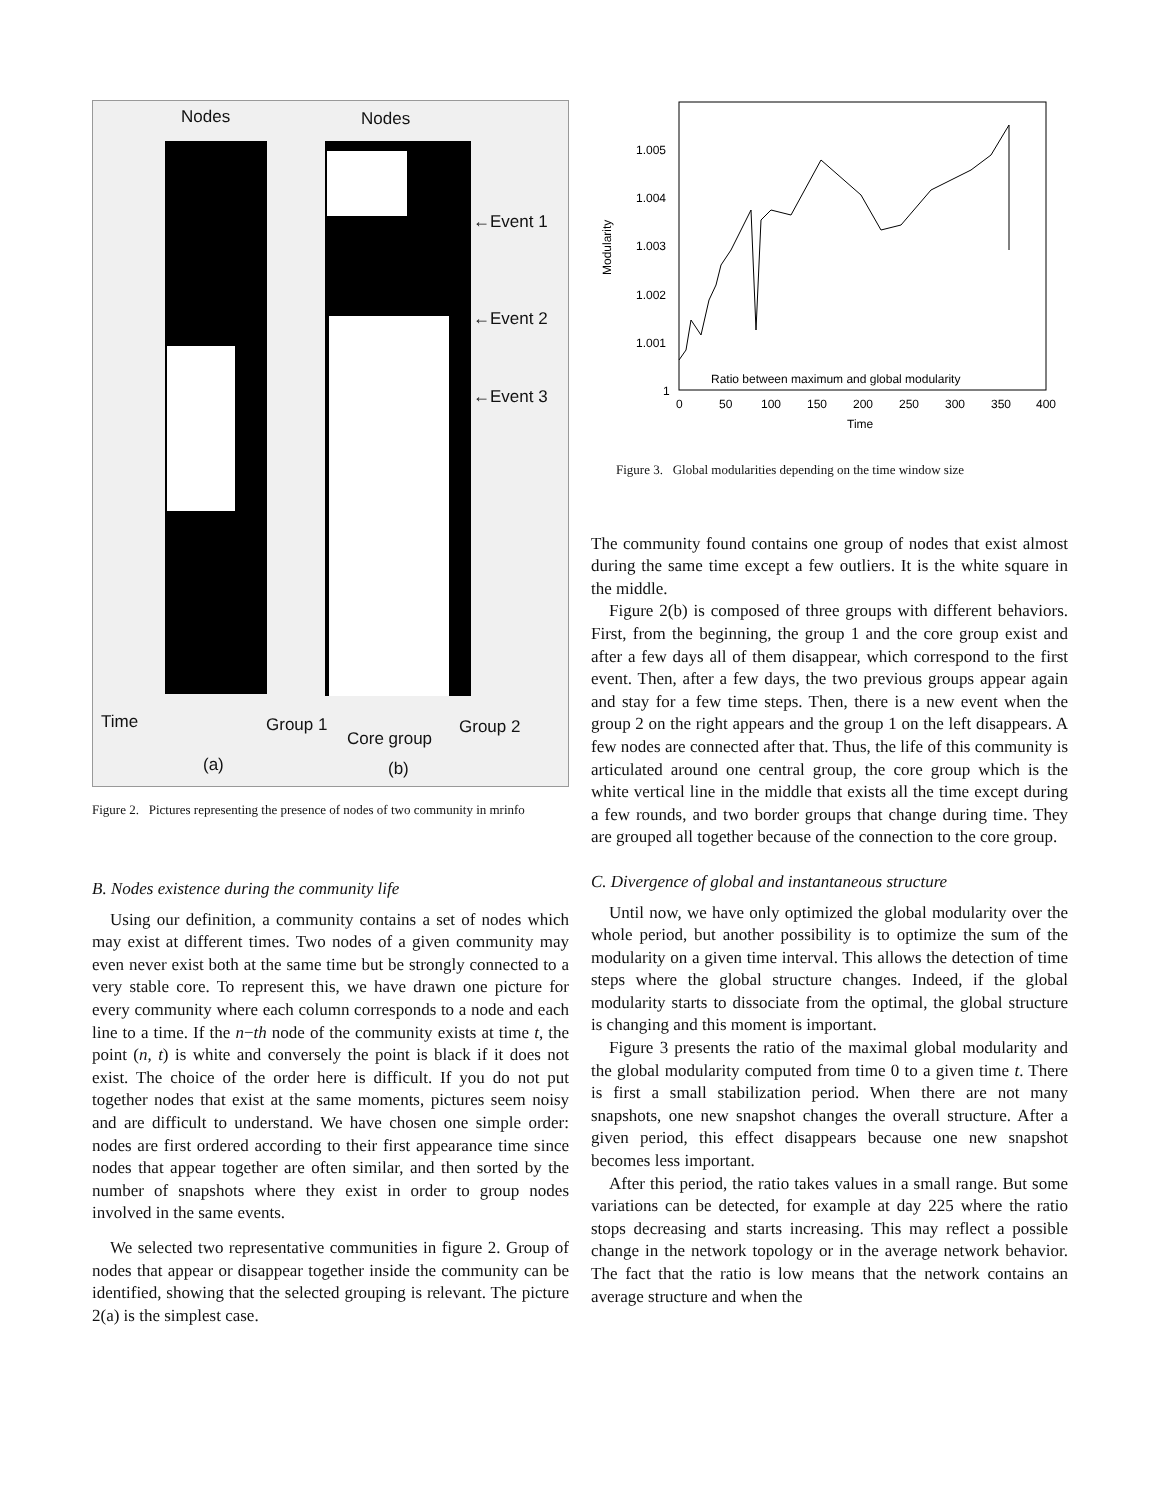Nodes Nodes
←Event 1
←Event 2
←Event 3
Time Group 1
Core group
Group 2
(a) (b)
Figure 2. Pictures representing the presence of nodes of two community in mrinfo
B. Nodes existence during the community life
Using our definition, a community contains a set of nodes which may exist at different times. Two nodes of a given community may even never exist both at the same time but be strongly connected to a very stable core. To represent this, we have drawn one picture for every community where each column corresponds to a node and each line to a time. If the n−th node of the community exists at time t, the point (n, t) is white and conversely the point is black if it does not exist. The choice of the order here is difficult. If you do not put together nodes that exist at the same moments, pictures seem noisy and are difficult to understand. We have chosen one simple order: nodes are first ordered according to their first appearance time since nodes that appear together are often similar, and then sorted by the number of snapshots where they exist in order to group nodes involved in the same events.
We selected two representative communities in figure 2. Group of nodes that appear or disappear together inside the community can be identified, showing that the selected grouping is relevant. The picture 2(a) is the simplest case.
Modularity
1.005
1.004
1.003
1.002
1.001
1
0
50
100
150
200
250
300
350
400
Time
Ratio between maximum and global modularity
Figure 3. Global modularities depending on the time window size
The community found contains one group of nodes that exist almost during the same time except a few outliers. It is the white square in the middle.
Figure 2(b) is composed of three groups with different behaviors. First, from the beginning, the group 1 and the core group exist and after a few days all of them disappear, which correspond to the first event. Then, after a few days, the two previous groups appear again and stay for a few time steps. Then, there is a new event when the group 2 on the right appears and the group 1 on the left disappears. A few nodes are connected after that. Thus, the life of this community is articulated around one central group, the core group which is the white vertical line in the middle that exists all the time except during a few rounds, and two border groups that change during time. They are grouped all together because of the connection to the core group.
C. Divergence of global and instantaneous structure
Until now, we have only optimized the global modularity over the whole period, but another possibility is to optimize the sum of the modularity on a given time interval. This allows the detection of time steps where the global structure changes. Indeed, if the global modularity starts to dissociate from the optimal, the global structure is changing and this moment is important.
Figure 3 presents the ratio of the maximal global modularity and the global modularity computed from time 0 to a given time t. There is first a small stabilization period. When there are not many snapshots, one new snapshot changes the overall structure. After a given period, this effect disappears because one new snapshot becomes less important.
After this period, the ratio takes values in a small range. But some variations can be detected, for example at day 225 where the ratio stops decreasing and starts increasing. This may reflect a possible change in the network topology or in the average network behavior. The fact that the ratio is low means that the network contains an average structure and when the